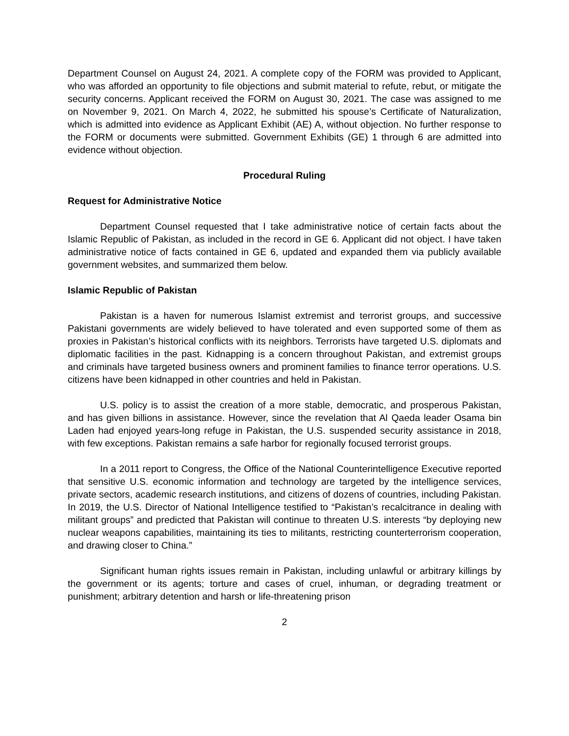Department Counsel on August 24, 2021. A complete copy of the FORM was provided to Applicant, who was afforded an opportunity to file objections and submit material to refute, rebut, or mitigate the security concerns. Applicant received the FORM on August 30, 2021. The case was assigned to me on November 9, 2021. On March 4, 2022, he submitted his spouse’s Certificate of Naturalization, which is admitted into evidence as Applicant Exhibit (AE) A, without objection. No further response to the FORM or documents were submitted. Government Exhibits (GE) 1 through 6 are admitted into evidence without objection.
Procedural Ruling
Request for Administrative Notice
Department Counsel requested that I take administrative notice of certain facts about the Islamic Republic of Pakistan, as included in the record in GE 6. Applicant did not object. I have taken administrative notice of facts contained in GE 6, updated and expanded them via publicly available government websites, and summarized them below.
Islamic Republic of Pakistan
Pakistan is a haven for numerous Islamist extremist and terrorist groups, and successive Pakistani governments are widely believed to have tolerated and even supported some of them as proxies in Pakistan’s historical conflicts with its neighbors. Terrorists have targeted U.S. diplomats and diplomatic facilities in the past. Kidnapping is a concern throughout Pakistan, and extremist groups and criminals have targeted business owners and prominent families to finance terror operations. U.S. citizens have been kidnapped in other countries and held in Pakistan.
U.S. policy is to assist the creation of a more stable, democratic, and prosperous Pakistan, and has given billions in assistance. However, since the revelation that Al Qaeda leader Osama bin Laden had enjoyed years-long refuge in Pakistan, the U.S. suspended security assistance in 2018, with few exceptions. Pakistan remains a safe harbor for regionally focused terrorist groups.
In a 2011 report to Congress, the Office of the National Counterintelligence Executive reported that sensitive U.S. economic information and technology are targeted by the intelligence services, private sectors, academic research institutions, and citizens of dozens of countries, including Pakistan. In 2019, the U.S. Director of National Intelligence testified to “Pakistan’s recalcitrance in dealing with militant groups” and predicted that Pakistan will continue to threaten U.S. interests “by deploying new nuclear weapons capabilities, maintaining its ties to militants, restricting counterterrorism cooperation, and drawing closer to China.”
Significant human rights issues remain in Pakistan, including unlawful or arbitrary killings by the government or its agents; torture and cases of cruel, inhuman, or degrading treatment or punishment; arbitrary detention and harsh or life-threatening prison
2